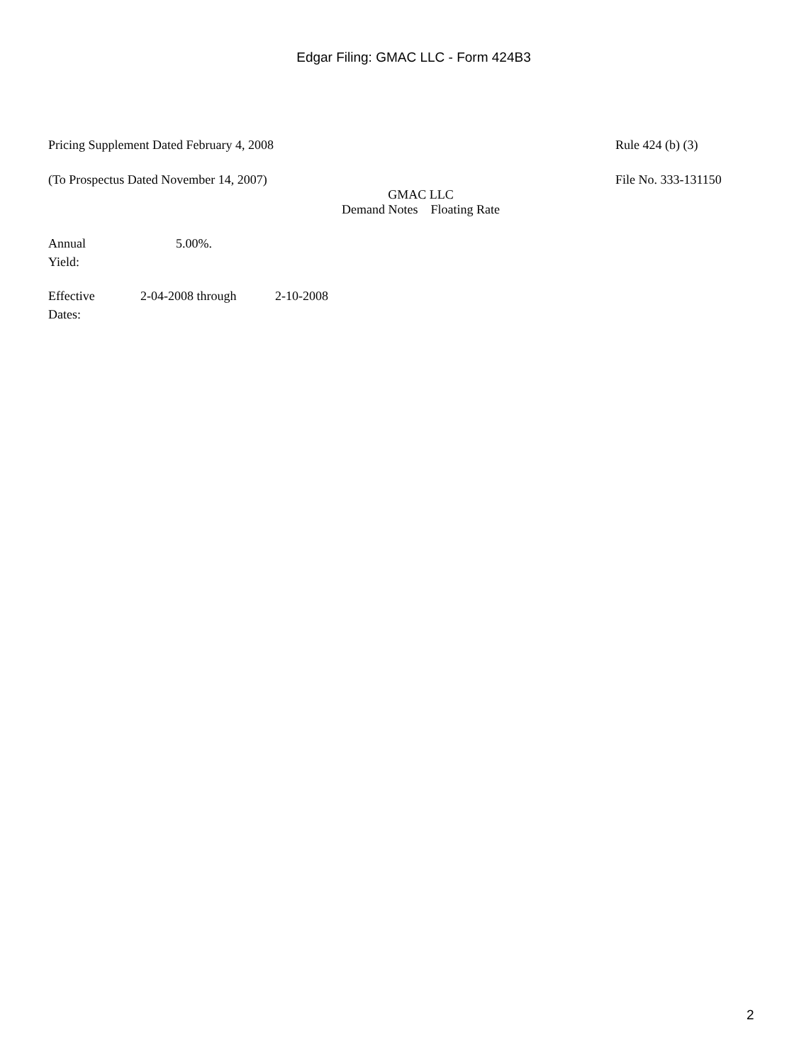Edgar Filing: GMAC LLC - Form 424B3
Pricing Supplement Dated February 4, 2008 Rule 424 (b) (3)
(To Prospectus Dated November 14, 2007) File No. 333-131150
GMAC LLC
Demand Notes Floating Rate
| Annual Yield: | 5.00%. |
| Effective Dates: | 2-04-2008 through | 2-10-2008 |
2